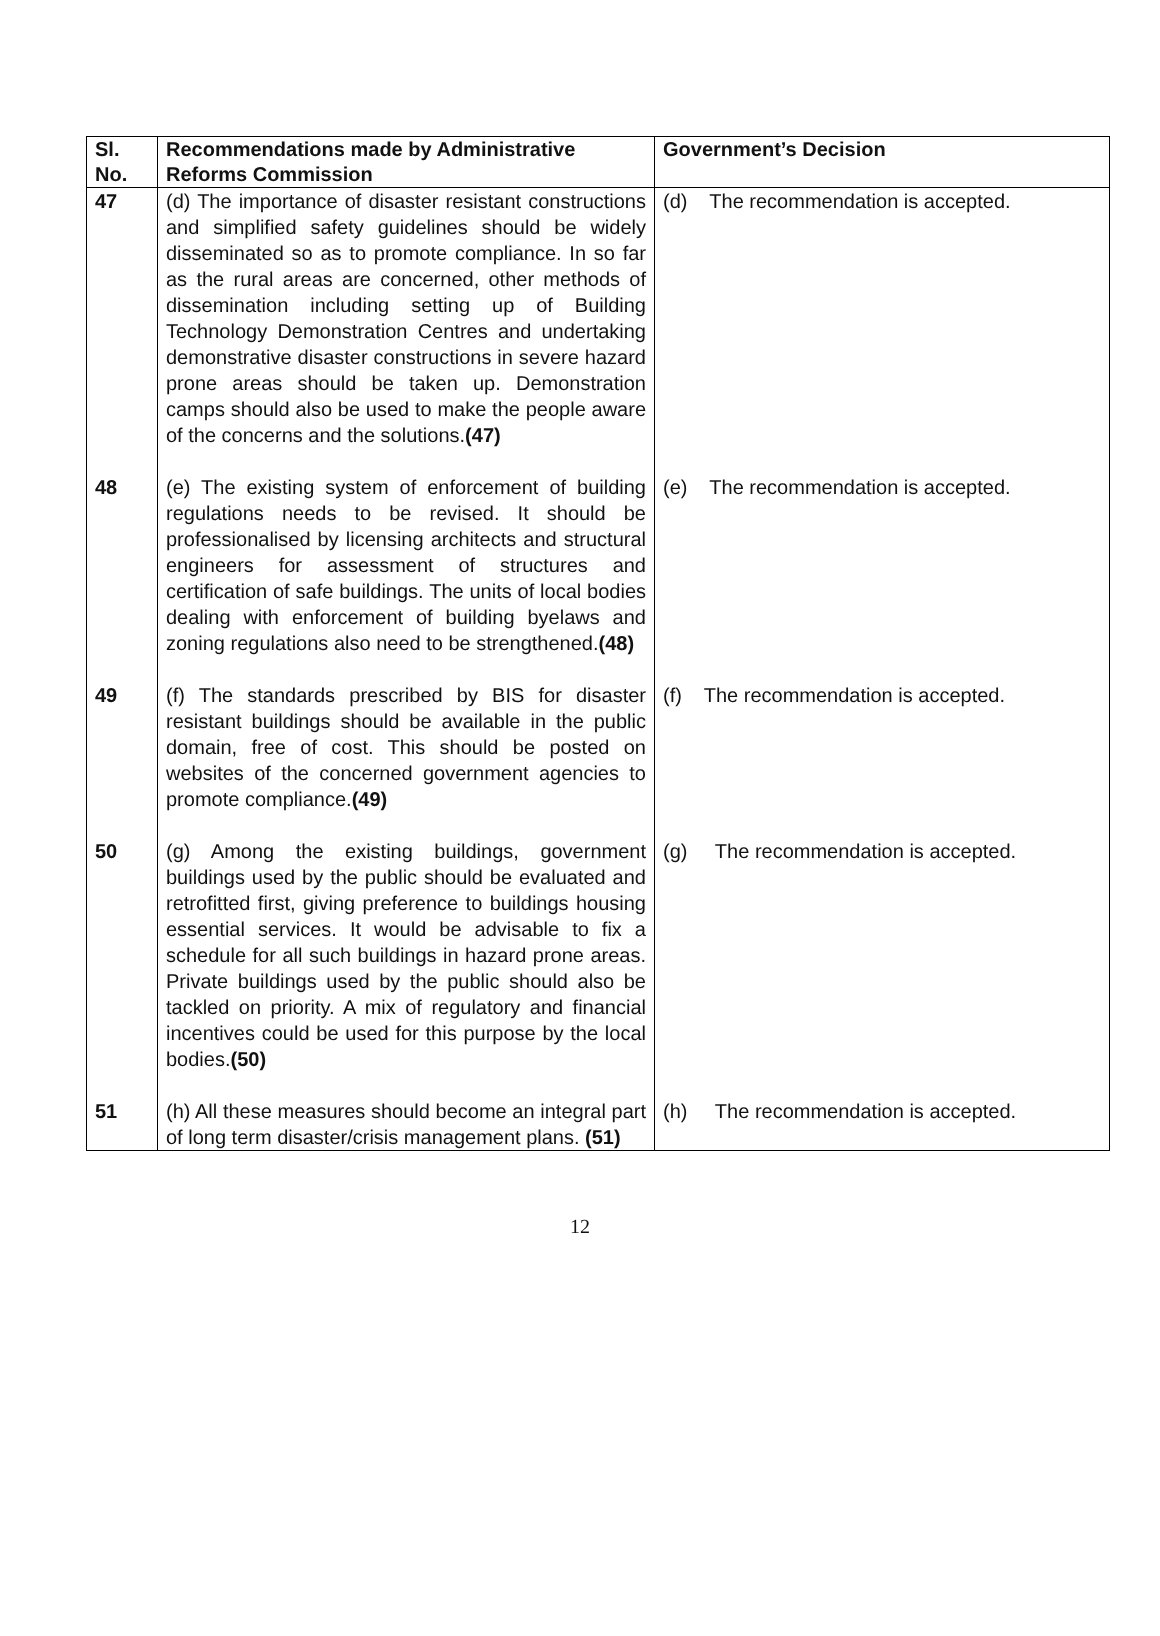| Sl. No. | Recommendations made by Administrative Reforms Commission | Government’s Decision |
| --- | --- | --- |
| 47 | (d) The importance of disaster resistant constructions and simplified safety guidelines should be widely disseminated so as to promote compliance. In so far as the rural areas are concerned, other methods of dissemination including setting up of Building Technology Demonstration Centres and undertaking demonstrative disaster constructions in severe hazard prone areas should be taken up. Demonstration camps should also be used to make the people aware of the concerns and the solutions. (47) | (d) The recommendation is accepted. |
| 48 | (e) The existing system of enforcement of building regulations needs to be revised. It should be professionalised by licensing architects and structural engineers for assessment of structures and certification of safe buildings. The units of local bodies dealing with enforcement of building byelaws and zoning regulations also need to be strengthened. (48) | (e) The recommendation is accepted. |
| 49 | (f) The standards prescribed by BIS for disaster resistant buildings should be available in the public domain, free of cost. This should be posted on websites of the concerned government agencies to promote compliance. (49) | (f) The recommendation is accepted. |
| 50 | (g) Among the existing buildings, government buildings used by the public should be evaluated and retrofitted first, giving preference to buildings housing essential services. It would be advisable to fix a schedule for all such buildings in hazard prone areas. Private buildings used by the public should also be tackled on priority. A mix of regulatory and financial incentives could be used for this purpose by the local bodies. (50) | (g) The recommendation is accepted. |
| 51 | (h) All these measures should become an integral part of long term disaster/crisis management plans. (51) | (h) The recommendation is accepted. |
12